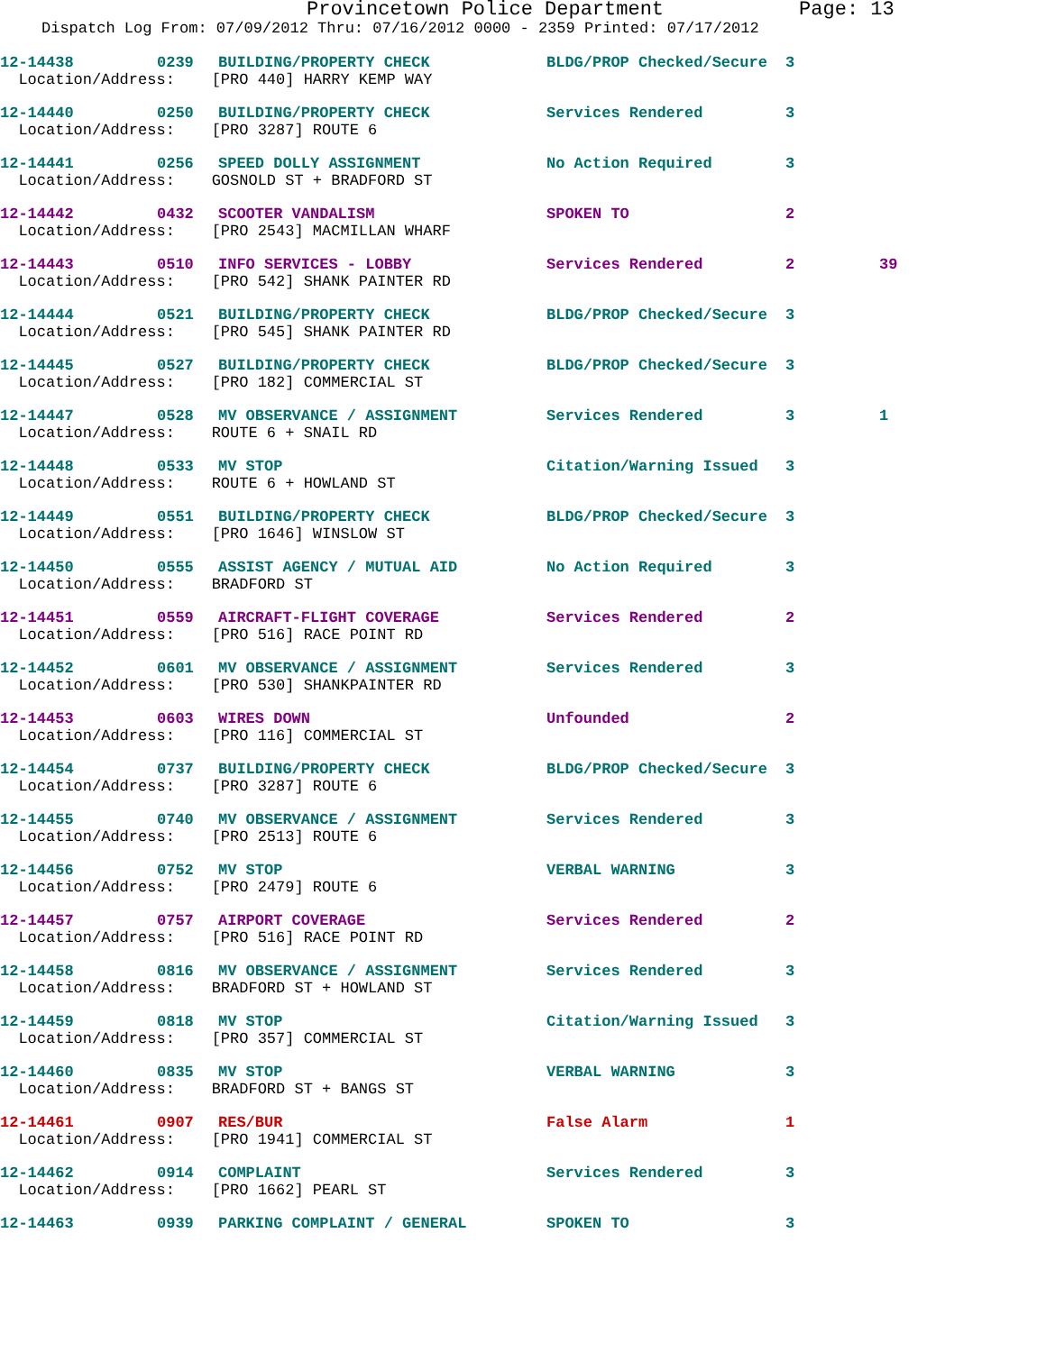Provincetown Police Department Page: 13
Dispatch Log From: 07/09/2012 Thru: 07/16/2012 0000 - 2359 Printed: 07/17/2012
12-14438 0239 BUILDING/PROPERTY CHECK BLDG/PROP Checked/Secure 3
Location/Address: [PRO 440] HARRY KEMP WAY
12-14440 0250 BUILDING/PROPERTY CHECK Services Rendered 3
Location/Address: [PRO 3287] ROUTE 6
12-14441 0256 SPEED DOLLY ASSIGNMENT No Action Required 3
Location/Address: GOSNOLD ST + BRADFORD ST
12-14442 0432 SCOOTER VANDALISM SPOKEN TO 2
Location/Address: [PRO 2543] MACMILLAN WHARF
12-14443 0510 INFO SERVICES - LOBBY Services Rendered 2 39
Location/Address: [PRO 542] SHANK PAINTER RD
12-14444 0521 BUILDING/PROPERTY CHECK BLDG/PROP Checked/Secure 3
Location/Address: [PRO 545] SHANK PAINTER RD
12-14445 0527 BUILDING/PROPERTY CHECK BLDG/PROP Checked/Secure 3
Location/Address: [PRO 182] COMMERCIAL ST
12-14447 0528 MV OBSERVANCE / ASSIGNMENT Services Rendered 3 1
Location/Address: ROUTE 6 + SNAIL RD
12-14448 0533 MV STOP Citation/Warning Issued 3
Location/Address: ROUTE 6 + HOWLAND ST
12-14449 0551 BUILDING/PROPERTY CHECK BLDG/PROP Checked/Secure 3
Location/Address: [PRO 1646] WINSLOW ST
12-14450 0555 ASSIST AGENCY / MUTUAL AID No Action Required 3
Location/Address: BRADFORD ST
12-14451 0559 AIRCRAFT-FLIGHT COVERAGE Services Rendered 2
Location/Address: [PRO 516] RACE POINT RD
12-14452 0601 MV OBSERVANCE / ASSIGNMENT Services Rendered 3
Location/Address: [PRO 530] SHANKPAINTER RD
12-14453 0603 WIRES DOWN Unfounded 2
Location/Address: [PRO 116] COMMERCIAL ST
12-14454 0737 BUILDING/PROPERTY CHECK BLDG/PROP Checked/Secure 3
Location/Address: [PRO 3287] ROUTE 6
12-14455 0740 MV OBSERVANCE / ASSIGNMENT Services Rendered 3
Location/Address: [PRO 2513] ROUTE 6
12-14456 0752 MV STOP VERBAL WARNING 3
Location/Address: [PRO 2479] ROUTE 6
12-14457 0757 AIRPORT COVERAGE Services Rendered 2
Location/Address: [PRO 516] RACE POINT RD
12-14458 0816 MV OBSERVANCE / ASSIGNMENT Services Rendered 3
Location/Address: BRADFORD ST + HOWLAND ST
12-14459 0818 MV STOP Citation/Warning Issued 3
Location/Address: [PRO 357] COMMERCIAL ST
12-14460 0835 MV STOP VERBAL WARNING 3
Location/Address: BRADFORD ST + BANGS ST
12-14461 0907 RES/BUR False Alarm 1
Location/Address: [PRO 1941] COMMERCIAL ST
12-14462 0914 COMPLAINT Services Rendered 3
Location/Address: [PRO 1662] PEARL ST
12-14463 0939 PARKING COMPLAINT / GENERAL SPOKEN TO 3